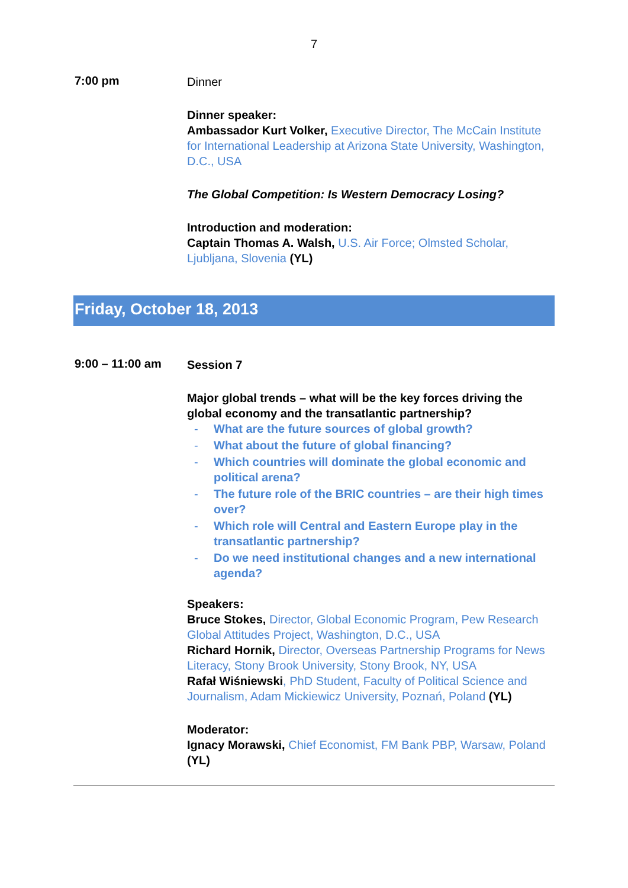7
7:00 pm
Dinner
Dinner speaker:
Ambassador Kurt Volker, Executive Director, The McCain Institute for International Leadership at Arizona State University, Washington, D.C., USA
The Global Competition: Is Western Democracy Losing?
Introduction and moderation:
Captain Thomas A. Walsh, U.S. Air Force; Olmsted Scholar, Ljubljana, Slovenia (YL)
Friday, October 18, 2013
9:00 – 11:00 am
Session 7
Major global trends – what will be the key forces driving the global economy and the transatlantic partnership?
- What are the future sources of global growth?
- What about the future of global financing?
- Which countries will dominate the global economic and political arena?
- The future role of the BRIC countries – are their high times over?
- Which role will Central and Eastern Europe play in the transatlantic partnership?
- Do we need institutional changes and a new international agenda?
Speakers:
Bruce Stokes, Director, Global Economic Program, Pew Research Global Attitudes Project, Washington, D.C., USA
Richard Hornik, Director, Overseas Partnership Programs for News Literacy, Stony Brook University, Stony Brook, NY, USA
Rafał Wiśniewski, PhD Student, Faculty of Political Science and Journalism, Adam Mickiewicz University, Poznań, Poland (YL)
Moderator:
Ignacy Morawski, Chief Economist, FM Bank PBP, Warsaw, Poland (YL)